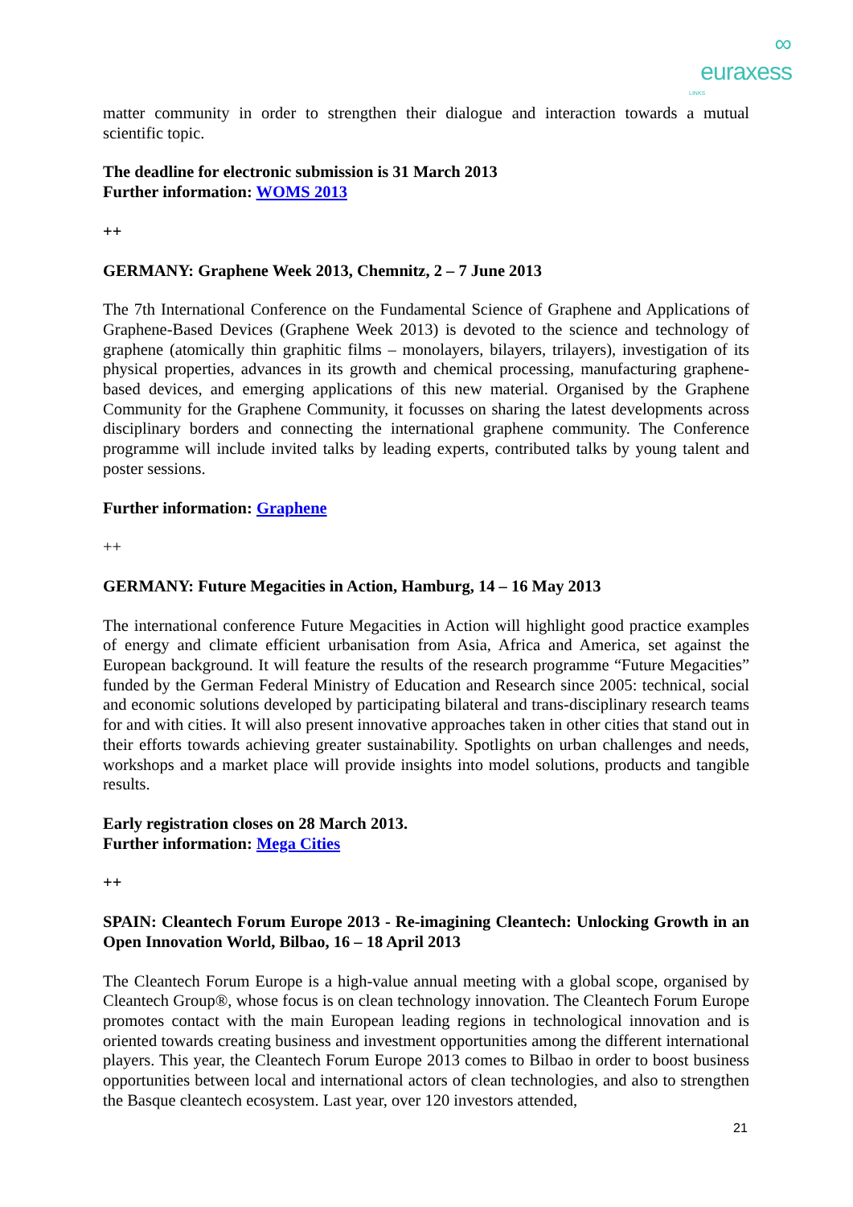∞
euraxess
LINKS
matter community in order to strengthen their dialogue and interaction towards a mutual scientific topic.
The deadline for electronic submission is 31 March 2013
Further information: WOMS 2013
++
GERMANY: Graphene Week 2013, Chemnitz, 2 – 7 June 2013
The 7th International Conference on the Fundamental Science of Graphene and Applications of Graphene-Based Devices (Graphene Week 2013) is devoted to the science and technology of graphene (atomically thin graphitic films – monolayers, bilayers, trilayers), investigation of its physical properties, advances in its growth and chemical processing, manufacturing graphene-based devices, and emerging applications of this new material. Organised by the Graphene Community for the Graphene Community, it focusses on sharing the latest developments across disciplinary borders and connecting the international graphene community. The Conference programme will include invited talks by leading experts, contributed talks by young talent and poster sessions.
Further information: Graphene
++
GERMANY: Future Megacities in Action, Hamburg, 14 – 16 May 2013
The international conference Future Megacities in Action will highlight good practice examples of energy and climate efficient urbanisation from Asia, Africa and America, set against the European background. It will feature the results of the research programme “Future Megacities” funded by the German Federal Ministry of Education and Research since 2005: technical, social and economic solutions developed by participating bilateral and trans-disciplinary research teams for and with cities. It will also present innovative approaches taken in other cities that stand out in their efforts towards achieving greater sustainability. Spotlights on urban challenges and needs, workshops and a market place will provide insights into model solutions, products and tangible results.
Early registration closes on 28 March 2013.
Further information: Mega Cities
++
SPAIN: Cleantech Forum Europe 2013 - Re-imagining Cleantech: Unlocking Growth in an Open Innovation World, Bilbao, 16 – 18 April 2013
The Cleantech Forum Europe is a high-value annual meeting with a global scope, organised by Cleantech Group®, whose focus is on clean technology innovation. The Cleantech Forum Europe promotes contact with the main European leading regions in technological innovation and is oriented towards creating business and investment opportunities among the different international players. This year, the Cleantech Forum Europe 2013 comes to Bilbao in order to boost business opportunities between local and international actors of clean technologies, and also to strengthen the Basque cleantech ecosystem. Last year, over 120 investors attended,
21